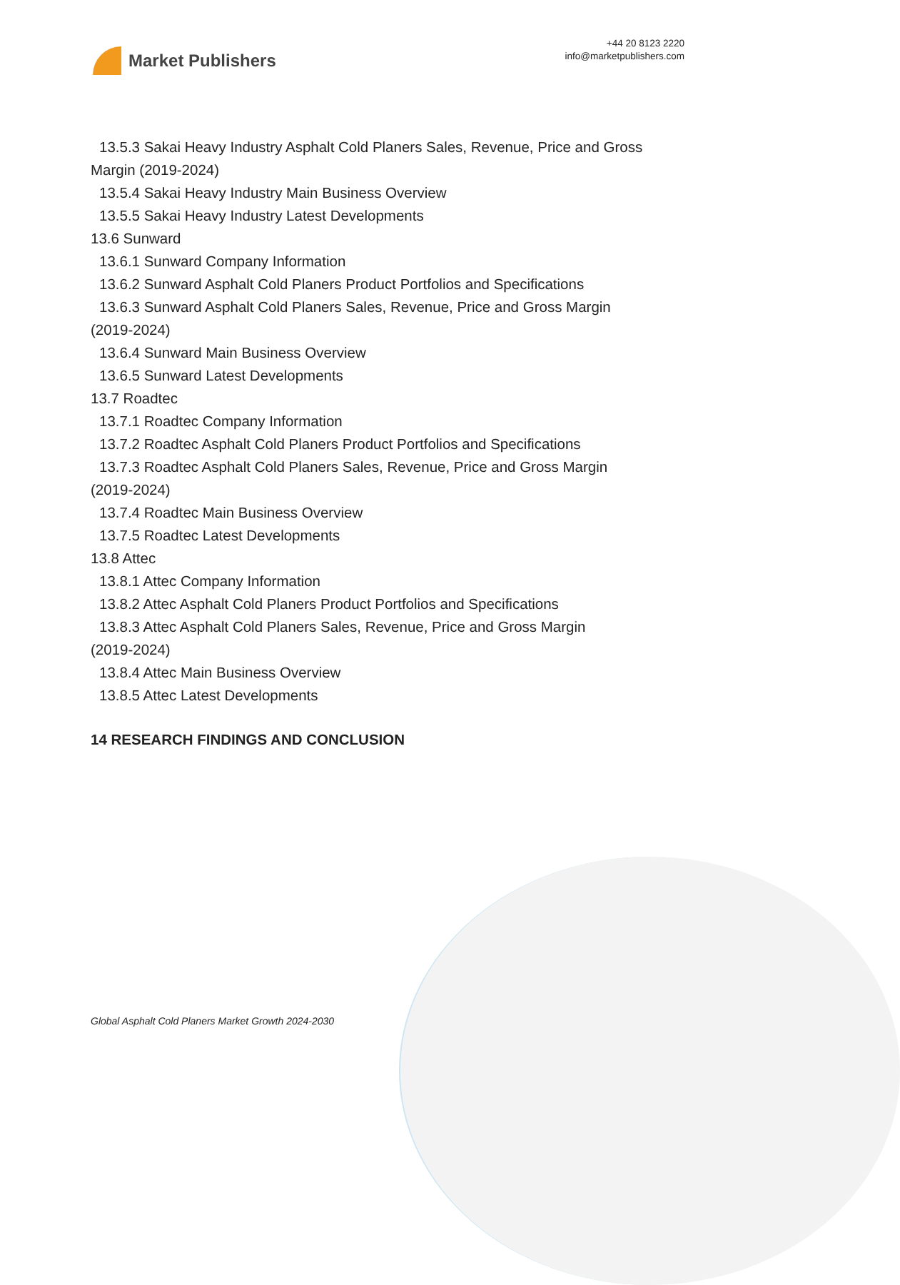Market Publishers
+44 20 8123 2220
info@marketpublishers.com
13.5.3 Sakai Heavy Industry Asphalt Cold Planers Sales, Revenue, Price and Gross
Margin (2019-2024)
13.5.4 Sakai Heavy Industry Main Business Overview
13.5.5 Sakai Heavy Industry Latest Developments
13.6 Sunward
13.6.1 Sunward Company Information
13.6.2 Sunward Asphalt Cold Planers Product Portfolios and Specifications
13.6.3 Sunward Asphalt Cold Planers Sales, Revenue, Price and Gross Margin
(2019-2024)
13.6.4 Sunward Main Business Overview
13.6.5 Sunward Latest Developments
13.7 Roadtec
13.7.1 Roadtec Company Information
13.7.2 Roadtec Asphalt Cold Planers Product Portfolios and Specifications
13.7.3 Roadtec Asphalt Cold Planers Sales, Revenue, Price and Gross Margin
(2019-2024)
13.7.4 Roadtec Main Business Overview
13.7.5 Roadtec Latest Developments
13.8 Attec
13.8.1 Attec Company Information
13.8.2 Attec Asphalt Cold Planers Product Portfolios and Specifications
13.8.3 Attec Asphalt Cold Planers Sales, Revenue, Price and Gross Margin
(2019-2024)
13.8.4 Attec Main Business Overview
13.8.5 Attec Latest Developments
14 RESEARCH FINDINGS AND CONCLUSION
Global Asphalt Cold Planers Market Growth 2024-2030